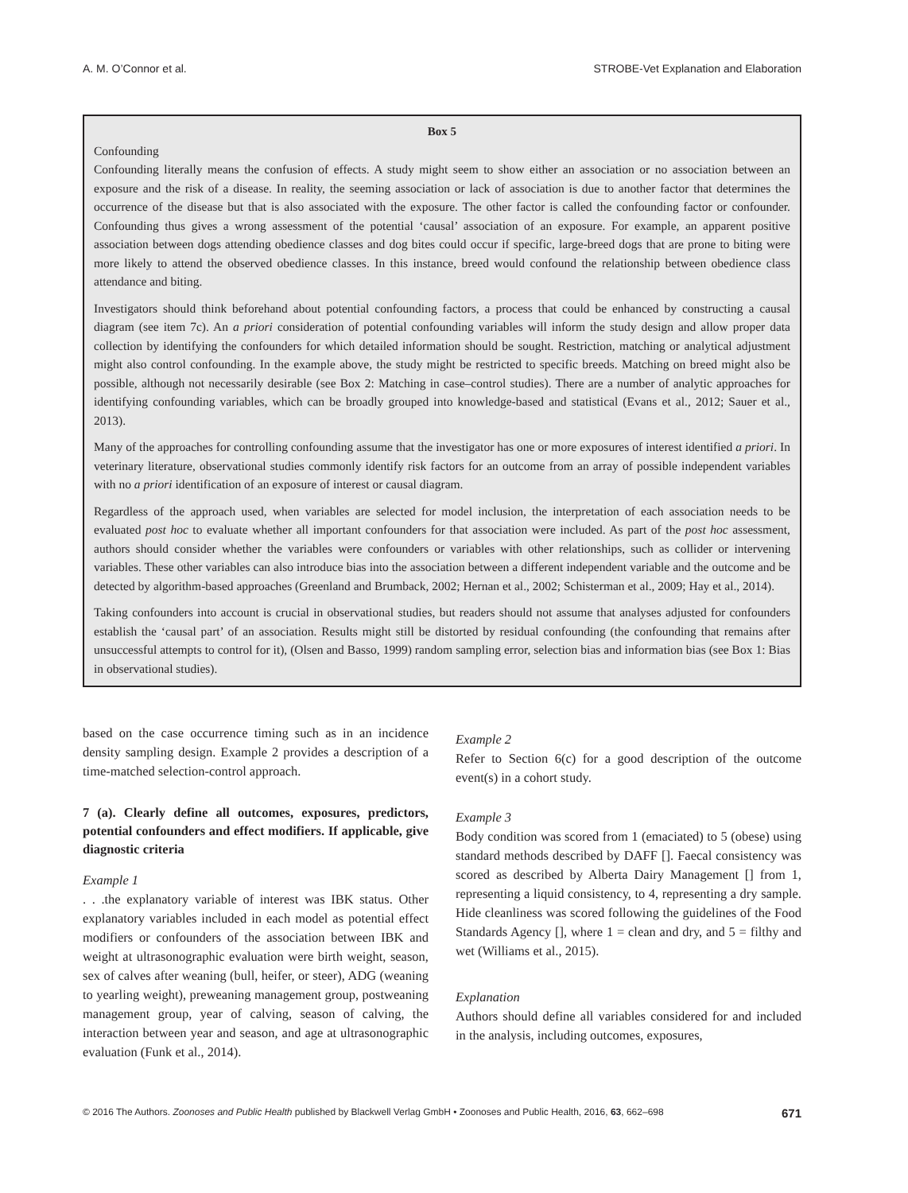A. M. O’Connor et al. STROBE-Vet Explanation and Elaboration
Box 5
Confounding
Confounding literally means the confusion of effects. A study might seem to show either an association or no association between an exposure and the risk of a disease. In reality, the seeming association or lack of association is due to another factor that determines the occurrence of the disease but that is also associated with the exposure. The other factor is called the confounding factor or confounder. Confounding thus gives a wrong assessment of the potential ‘causal’ association of an exposure. For example, an apparent positive association between dogs attending obedience classes and dog bites could occur if specific, large-breed dogs that are prone to biting were more likely to attend the observed obedience classes. In this instance, breed would confound the relationship between obedience class attendance and biting.
Investigators should think beforehand about potential confounding factors, a process that could be enhanced by constructing a causal diagram (see item 7c). An a priori consideration of potential confounding variables will inform the study design and allow proper data collection by identifying the confounders for which detailed information should be sought. Restriction, matching or analytical adjustment might also control confounding. In the example above, the study might be restricted to specific breeds. Matching on breed might also be possible, although not necessarily desirable (see Box 2: Matching in case–control studies). There are a number of analytic approaches for identifying confounding variables, which can be broadly grouped into knowledge-based and statistical (Evans et al., 2012; Sauer et al., 2013).
Many of the approaches for controlling confounding assume that the investigator has one or more exposures of interest identified a priori. In veterinary literature, observational studies commonly identify risk factors for an outcome from an array of possible independent variables with no a priori identification of an exposure of interest or causal diagram.
Regardless of the approach used, when variables are selected for model inclusion, the interpretation of each association needs to be evaluated post hoc to evaluate whether all important confounders for that association were included. As part of the post hoc assessment, authors should consider whether the variables were confounders or variables with other relationships, such as collider or intervening variables. These other variables can also introduce bias into the association between a different independent variable and the outcome and be detected by algorithm-based approaches (Greenland and Brumback, 2002; Hernan et al., 2002; Schisterman et al., 2009; Hay et al., 2014).
Taking confounders into account is crucial in observational studies, but readers should not assume that analyses adjusted for confounders establish the ‘causal part’ of an association. Results might still be distorted by residual confounding (the confounding that remains after unsuccessful attempts to control for it), (Olsen and Basso, 1999) random sampling error, selection bias and information bias (see Box 1: Bias in observational studies).
based on the case occurrence timing such as in an incidence density sampling design. Example 2 provides a description of a time-matched selection-control approach.
7 (a). Clearly define all outcomes, exposures, predictors, potential confounders and effect modifiers. If applicable, give diagnostic criteria
Example 1
. . .the explanatory variable of interest was IBK status. Other explanatory variables included in each model as potential effect modifiers or confounders of the association between IBK and weight at ultrasonographic evaluation were birth weight, season, sex of calves after weaning (bull, heifer, or steer), ADG (weaning to yearling weight), preweaning management group, postweaning management group, year of calving, season of calving, the interaction between year and season, and age at ultrasonographic evaluation (Funk et al., 2014).
Example 2
Refer to Section 6(c) for a good description of the outcome event(s) in a cohort study.
Example 3
Body condition was scored from 1 (emaciated) to 5 (obese) using standard methods described by DAFF []. Faecal consistency was scored as described by Alberta Dairy Management [] from 1, representing a liquid consistency, to 4, representing a dry sample. Hide cleanliness was scored following the guidelines of the Food Standards Agency [], where 1 = clean and dry, and 5 = filthy and wet (Williams et al., 2015).
Explanation
Authors should define all variables considered for and included in the analysis, including outcomes, exposures,
© 2016 The Authors. Zoonoses and Public Health published by Blackwell Verlag GmbH • Zoonoses and Public Health, 2016, 63, 662–698 671